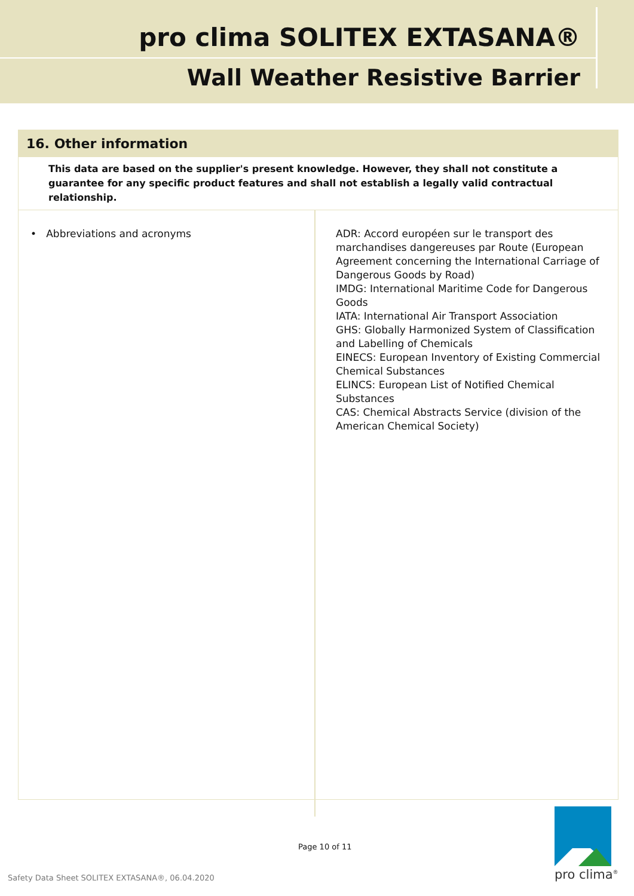pro clima SOLITEX EXTASANA®
Wall Weather Resistive Barrier
16. Other information
This data are based on the supplier's present knowledge. However, they shall not constitute a guarantee for any specific product features and shall not establish a legally valid contractual relationship.
| • Abbreviations and acronyms | ADR: Accord européen sur le transport des marchandises dangereuses par Route (European Agreement concerning the International Carriage of Dangerous Goods by Road) IMDG: International Maritime Code for Dangerous Goods IATA: International Air Transport Association GHS: Globally Harmonized System of Classification and Labelling of Chemicals EINECS: European Inventory of Existing Commercial Chemical Substances ELINCS: European List of Notified Chemical Substances CAS: Chemical Abstracts Service (division of the American Chemical Society) |
Page 10 of 11
Safety Data Sheet SOLITEX EXTASANA®, 06.04.2020
pro clima<sup>®</sup>